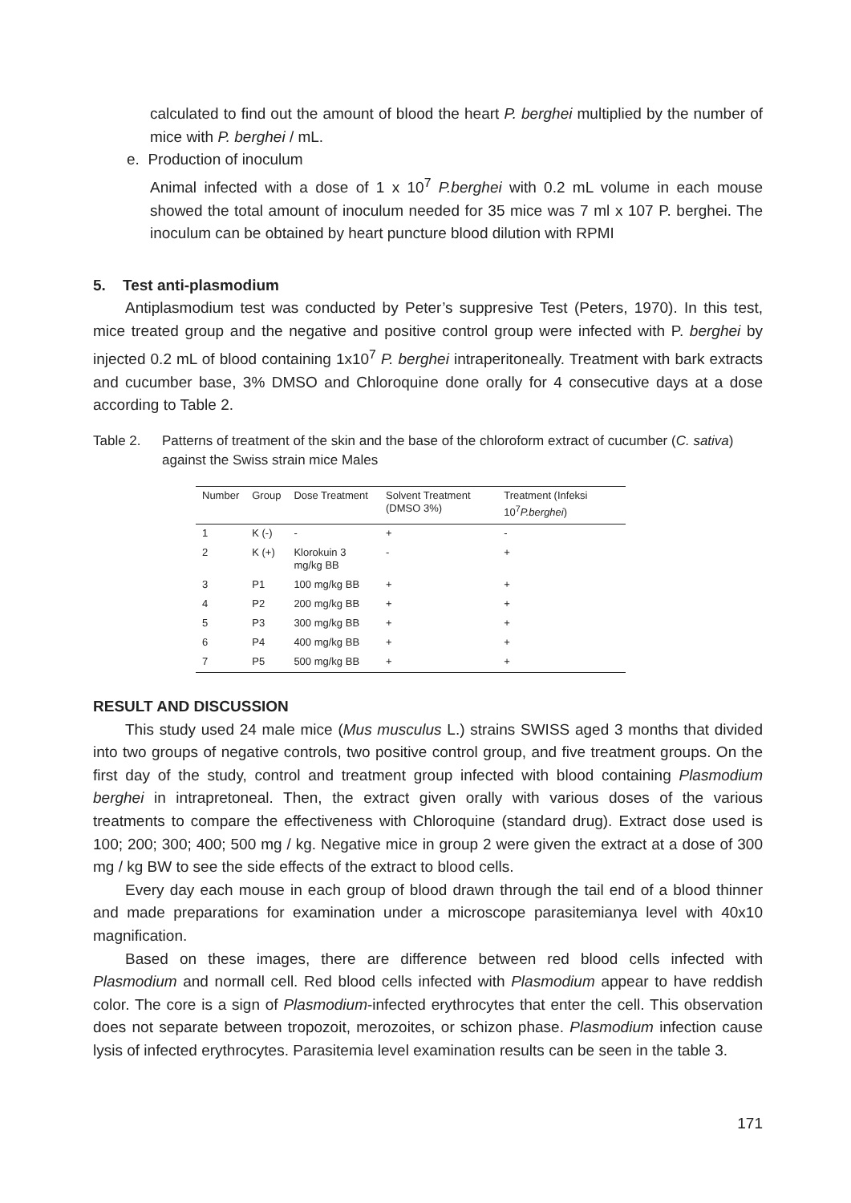calculated to find out the amount of blood the heart P. berghei multiplied by the number of mice with P. berghei / mL.
e. Production of inoculum
Animal infected with a dose of 1 x 10<sup>7</sup> P.berghei with 0.2 mL volume in each mouse showed the total amount of inoculum needed for 35 mice was 7 ml x 107 P. berghei. The inoculum can be obtained by heart puncture blood dilution with RPMI
5. Test anti-plasmodium
Antiplasmodium test was conducted by Peter’s suppresive Test (Peters, 1970). In this test, mice treated group and the negative and positive control group were infected with P. berghei by injected 0.2 mL of blood containing 1x10<sup>7</sup> P. berghei intraperitoneally. Treatment with bark extracts and cucumber base, 3% DMSO and Chloroquine done orally for 4 consecutive days at a dose according to Table 2.
Table 2. Patterns of treatment of the skin and the base of the chloroform extract of cucumber (C. sativa) against the Swiss strain mice Males
| Number | Group | Dose Treatment | Solvent Treatment (DMSO 3%) | Treatment (Infeksi 10<sup>7</sup> P.berghei ) |
| --- | --- | --- | --- | --- |
| 1 | K (-) | - | + | - |
| 2 | K (+) | Klorokuin 3 mg/kg BB | - | + |
| 3 | P1 | 100 mg/kg BB | + | + |
| 4 | P2 | 200 mg/kg BB | + | + |
| 5 | P3 | 300 mg/kg BB | + | + |
| 6 | P4 | 400 mg/kg BB | + | + |
| 7 | P5 | 500 mg/kg BB | + | + |
RESULT AND DISCUSSION
This study used 24 male mice (Mus musculus L.) strains SWISS aged 3 months that divided into two groups of negative controls, two positive control group, and five treatment groups. On the first day of the study, control and treatment group infected with blood containing Plasmodium berghei in intrapretoneal. Then, the extract given orally with various doses of the various treatments to compare the effectiveness with Chloroquine (standard drug). Extract dose used is 100; 200; 300; 400; 500 mg / kg. Negative mice in group 2 were given the extract at a dose of 300 mg / kg BW to see the side effects of the extract to blood cells.
Every day each mouse in each group of blood drawn through the tail end of a blood thinner and made preparations for examination under a microscope parasitemianya level with 40x10 magnification.
Based on these images, there are difference between red blood cells infected with Plasmodium and normall cell. Red blood cells infected with Plasmodium appear to have reddish color. The core is a sign of Plasmodium-infected erythrocytes that enter the cell. This observation does not separate between tropozoit, merozoites, or schizon phase. Plasmodium infection cause lysis of infected erythrocytes. Parasitemia level examination results can be seen in the table 3.
171